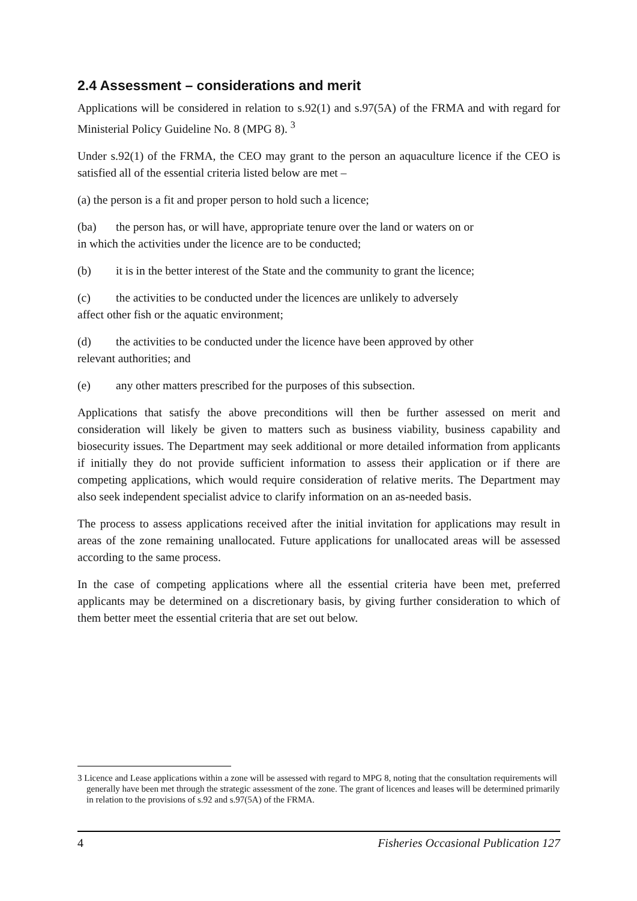2.4 Assessment – considerations and merit
Applications will be considered in relation to s.92(1) and s.97(5A) of the FRMA and with regard for Ministerial Policy Guideline No. 8 (MPG 8). <sup>3</sup>
Under s.92(1) of the FRMA, the CEO may grant to the person an aquaculture licence if the CEO is satisfied all of the essential criteria listed below are met –
(a) the person is a fit and proper person to hold such a licence;
(ba) the person has, or will have, appropriate tenure over the land or waters on or
in which the activities under the licence are to be conducted;
(b) it is in the better interest of the State and the community to grant the licence;
(c) the activities to be conducted under the licences are unlikely to adversely
affect other fish or the aquatic environment;
(d) the activities to be conducted under the licence have been approved by other
relevant authorities; and
(e) any other matters prescribed for the purposes of this subsection.
Applications that satisfy the above preconditions will then be further assessed on merit and consideration will likely be given to matters such as business viability, business capability and biosecurity issues. The Department may seek additional or more detailed information from applicants if initially they do not provide sufficient information to assess their application or if there are competing applications, which would require consideration of relative merits. The Department may also seek independent specialist advice to clarify information on an as-needed basis.
The process to assess applications received after the initial invitation for applications may result in areas of the zone remaining unallocated. Future applications for unallocated areas will be assessed according to the same process.
In the case of competing applications where all the essential criteria have been met, preferred applicants may be determined on a discretionary basis, by giving further consideration to which of them better meet the essential criteria that are set out below.
3 Licence and Lease applications within a zone will be assessed with regard to MPG 8, noting that the consultation requirements will generally have been met through the strategic assessment of the zone. The grant of licences and leases will be determined primarily in relation to the provisions of s.92 and s.97(5A) of the FRMA.
4 Fisheries Occasional Publication 127